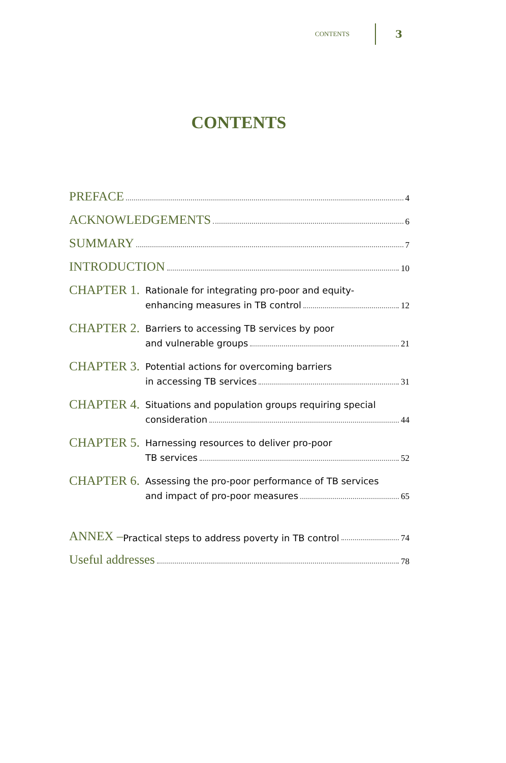CONTENTS 3
CONTENTS
PREFACE 4
ACKNOWLEDGEMENTS 6
SUMMARY 7
INTRODUCTION 10
CHAPTER 1.
Rationale for integrating pro-poor and equity-
enhancing measures in TB control 12
CHAPTER 2.
Barriers to accessing TB services by poor
and vulnerable groups 21
CHAPTER 3.
Potential actions for overcoming barriers
in accessing TB services 31
CHAPTER 4.
Situations and population groups requiring special
consideration 44
CHAPTER 5.
Harnessing resources to deliver pro-poor
TB services 52
CHAPTER 6.
Assessing the pro-poor performance of TB services
and impact of pro-poor measures 65
ANNEX – Practical steps to address poverty in TB control 74
Useful addresses 78